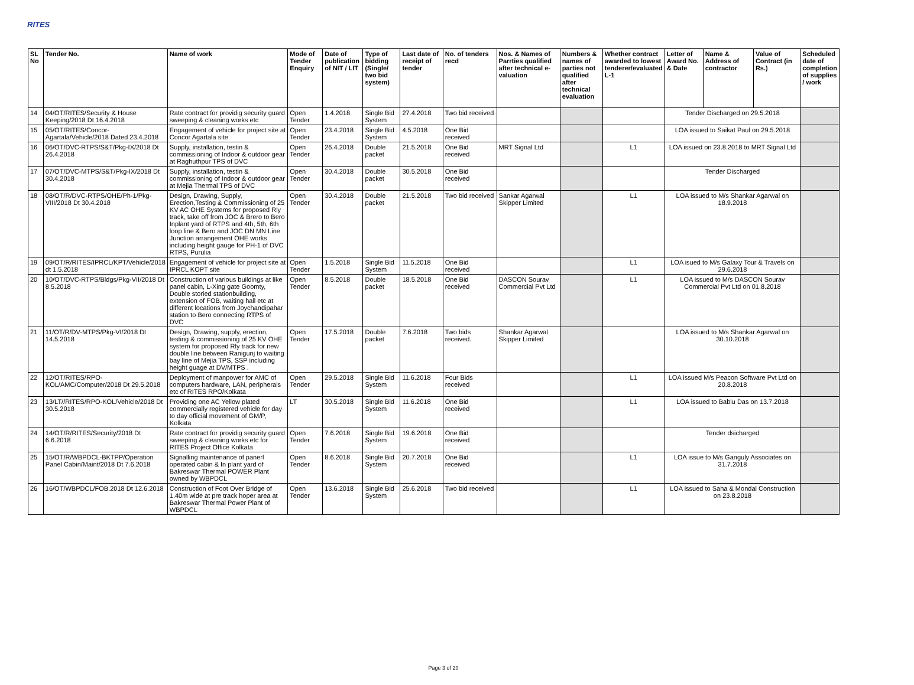RITES
| SL No | Tender No. | Name of work | Mode of Tender Enquiry | Date of publication of NIT / LIT | Type of bidding (Single/ two bid system) | Last date of receipt of tender | No. of tenders recd | Nos. & Names of Parrties qualified after technical e-valuation | Numbers & names of parties not qualified after technical evaluation | Whether contract awarded to lowest tenderer/evaluated L-1 | Letter of Award No. & Date | Name & Address of contractor | Value of Contract (in Rs.) | Scheduled date of completion of supplies / work |
| --- | --- | --- | --- | --- | --- | --- | --- | --- | --- | --- | --- | --- | --- | --- |
| 14 | 04/OT/RITES/Security & House Keeping/2018 Dt 16.4.2018 | Rate contract for providig security guard sweeping & cleaning works etc | Open Tender | 1.4.2018 | Single Bid System | 27.4.2018 | Two bid received | | | | Tender Discharged on 29.5.2018 | | | |
| 15 | 05/OT/RITES/Concor-Agartala/Vehicle/2018 Dated 23.4.2018 | Engagement of vehicle for project site at Concor Agartala site | Open Tender | 23.4.2018 | Single Bid System | 4.5.2018 | One Bid received | | | | LOA issued to Saikat Paul on 29.5.2018 | | | |
| 16 | 06/OT/DVC-RTPS/S&T/Pkg-IX/2018 Dt 26.4.2018 | Supply, installation, testin & commissioning of Indoor & outdoor gear at Raghuthpur TPS of DVC | Open Tender | 26.4.2018 | Double packet | 21.5.2018 | One Bid received | MRT Signal Ltd | | L1 | LOA issued on 23.8.2018 to MRT Signal Ltd | | | |
| 17 | 07/OT/DVC-MTPS/S&T/Pkg-IX/2018 Dt 30.4.2018 | Supply, installation, testin & commissioning of Indoor & outdoor gear at Mejia Thermal TPS of DVC | Open Tender | 30.4.2018 | Double packet | 30.5.2018 | One Bid received | | | | Tender Discharged | | | |
| 18 | 08/OT/R/DVC-RTPS/OHE/Ph-1/Pkg-VIII/2018 Dt 30.4.2018 | Design, Drawing, Supply, Erection,Testing & Commissioning of 25 KV AC OHE Systems for proposed Rly track, take off from JOC & Brero to Bero Inplant yard of RTPS and 4th, 5th, 6th loop line & Bero and JOC DN MN Line Junction arrangement OHE works including height gauge for PH-1 of DVC RTPS, Purulia | Open Tender | 30.4.2018 | Double packet | 21.5.2018 | Two bid received | Sankar Agarwal Skipper Limited | | L1 | LOA issued to M/s Shankar Agarwal on 18.9.2018 | | | |
| 19 | 09/OT/R/RITES/IPRCL/KPT/Vehicle/2018 dt 1.5.2018 | Engagement of vehicle for project site at IPRCL KOPT site | Open Tender | 1.5.2018 | Single Bid System | 11.5.2018 | One Bid received | | | L1 | LOA isued to M/s Galaxy Tour & Travels on 29.6.2018 | | | |
| 20 | 10/OT/DVC-RTPS/Bldgs/Pkg-VII/2018 Dt 8.5.2018 | Construction of various buildings at like panel cabin, L-Xing gate Goomty, Double storied stationbuilding, extension of FOB, waiting hall etc at different locations from Joychandipahar station to Bero connecting RTPS of DVC | Open Tender | 8.5.2018 | Double packet | 18.5.2018 | One Bid received | DASCON Sourav Commercial Pvt Ltd | | L1 | LOA issued to M/s DASCON Sourav Commercial Pvt Ltd on 01.8.2018 | | | |
| 21 | 11/OT/R/DV-MTPS/Pkg-VI/2018 Dt 14.5.2018 | Design, Drawing, supply, erection, testing & commissioning of 25 KV OHE system for proposed Rly track for new double line between Ranigunj to waiting bay line of Mejia TPS, SSP including height guage at DV/MTPS . | Open Tender | 17.5.2018 | Double packet | 7.6.2018 | Two bids received. | Shankar Agarwal Skipper Limited | | | LOA issued to M/s Shankar Agarwal on 30.10.2018 | | | |
| 22 | 12/OT/RITES/RPO-KOL/AMC/Computer/2018 Dt 29.5.2018 | Deployment of manpower for AMC of computers hardware, LAN, peripherals etc of RITES RPO/Kolkata | Open Tender | 29.5.2018 | Single Bid System | 11.6.2018 | Four Bids received | | | L1 | LOA issued M/s Peacon Software Pvt Ltd on 20.8.2018 | | | |
| 23 | 13/LT//RITES/RPO-KOL/Vehicle/2018 Dt 30.5.2018 | Providing one AC Yellow plated commercially registered vehicle for day to day official movement of GM/P, Kolkata | LT | 30.5.2018 | Single Bid System | 11.6.2018 | One Bid received | | | L1 | LOA issued to Bablu Das on 13.7.2018 | | | |
| 24 | 14/OT/R/RITES/Security/2018 Dt 6.6.2018 | Rate contract for providig security guard sweeping & cleaning works etc for RITES Project Office Kolkata | Open Tender | 7.6.2018 | Single Bid System | 19.6.2018 | One Bid received | | | | Tender dsicharged | | | |
| 25 | 15/OT/R/WBPDCL-BKTPP/Operation Panel Cabin/Maint/2018 Dt 7.6.2018 | Signalling maintenance of panerl operated cabin & In plant yard of Bakreswar Thermal POWER Plant owned by WBPDCL | Open Tender | 8.6.2018 | Single Bid System | 20.7.2018 | One Bid received | | | L1 | LOA issue to M/s Ganguly Associates on 31.7.2018 | | | |
| 26 | 16/OT/WBPDCL/FOB.2018 Dt 12.6.2018 | Construction of Foot Over Bridge of 1.40m wide at pre track hoper area at Bakreswar Thermal Power Plant of WBPDCL | Open Tender | 13.6.2018 | Single Bid System | 25.6.2018 | Two bid received | | | L1 | LOA issued to Saha & Mondal Construction on 23.8.2018 | | | |
Page 3 of 20